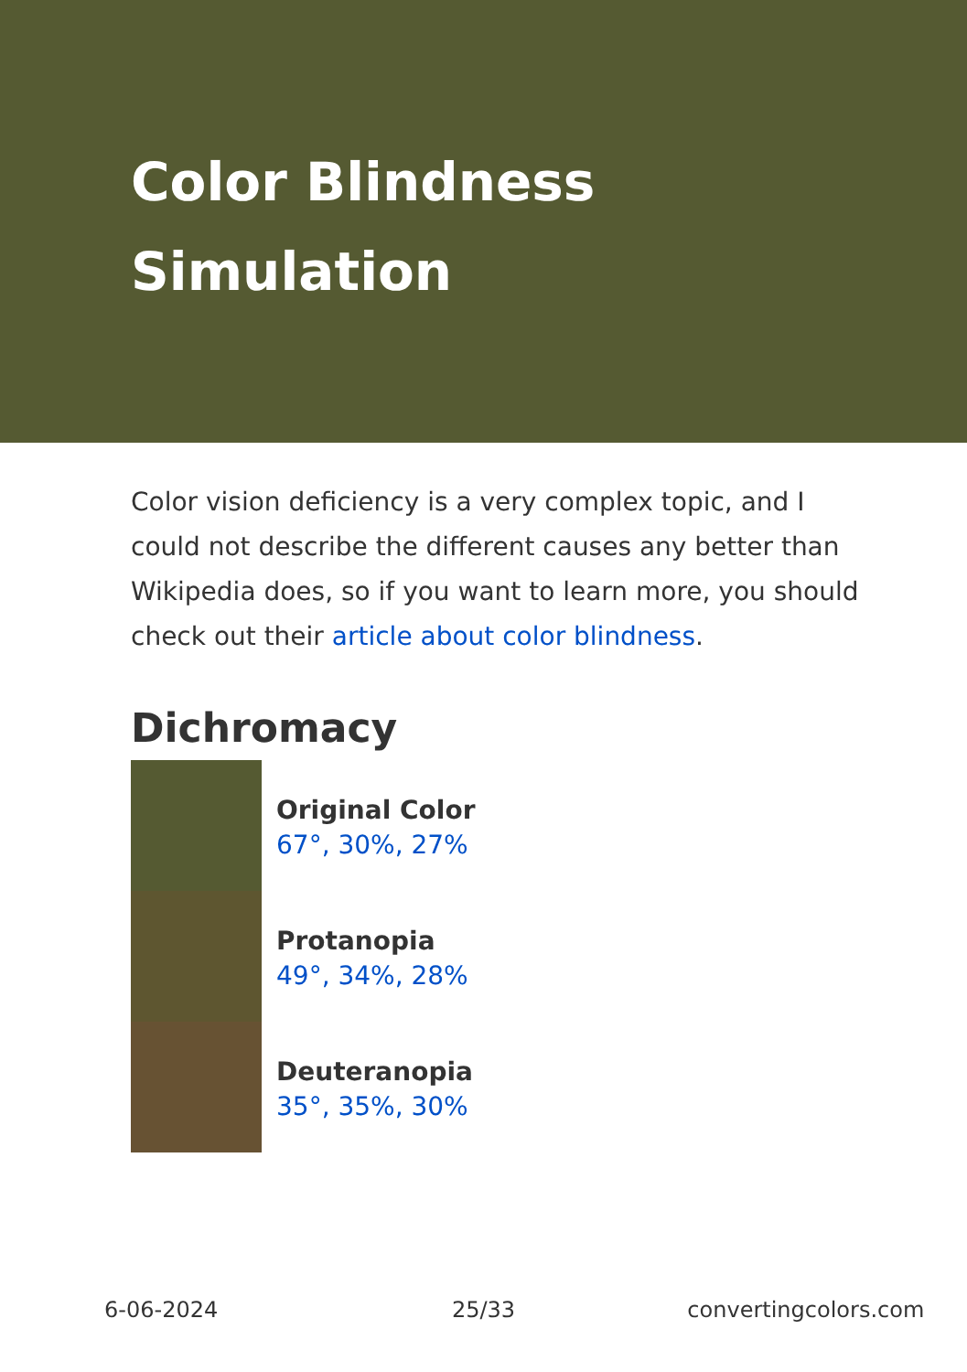Color Blindness Simulation
Color vision deficiency is a very complex topic, and I could not describe the different causes any better than Wikipedia does, so if you want to learn more, you should check out their article about color blindness.
Dichromacy
Original Color
67°, 30%, 27%
Protanopia
49°, 34%, 28%
Deuteranopia
35°, 35%, 30%
6-06-2024 25/33 convertingcolors.com